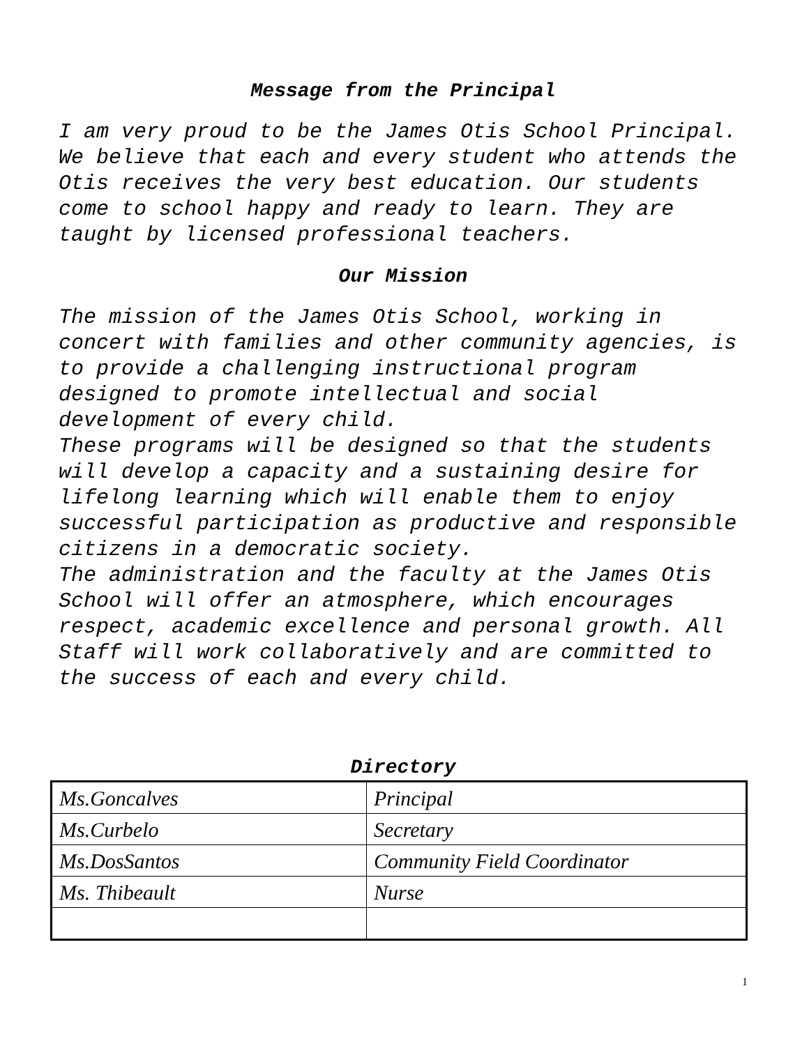Message from the Principal
I am very proud to be the James Otis School Principal. We believe that each and every student who attends the Otis receives the very best education. Our students come to school happy and ready to learn. They are taught by licensed professional teachers.
Our Mission
The mission of the James Otis School, working in concert with families and other community agencies, is to provide a challenging instructional program designed to promote intellectual and social development of every child.
These programs will be designed so that the students will develop a capacity and a sustaining desire for lifelong learning which will enable them to enjoy successful participation as productive and responsible citizens in a democratic society.
The administration and the faculty at the James Otis School will offer an atmosphere, which encourages respect, academic excellence and personal growth. All Staff will work collaboratively and are committed to the success of each and every child.
Directory
| Ms.Goncalves | Principal |
| Ms.Curbelo | Secretary |
| Ms.DosSantos | Community Field Coordinator |
| Ms. Thibeault | Nurse |
1